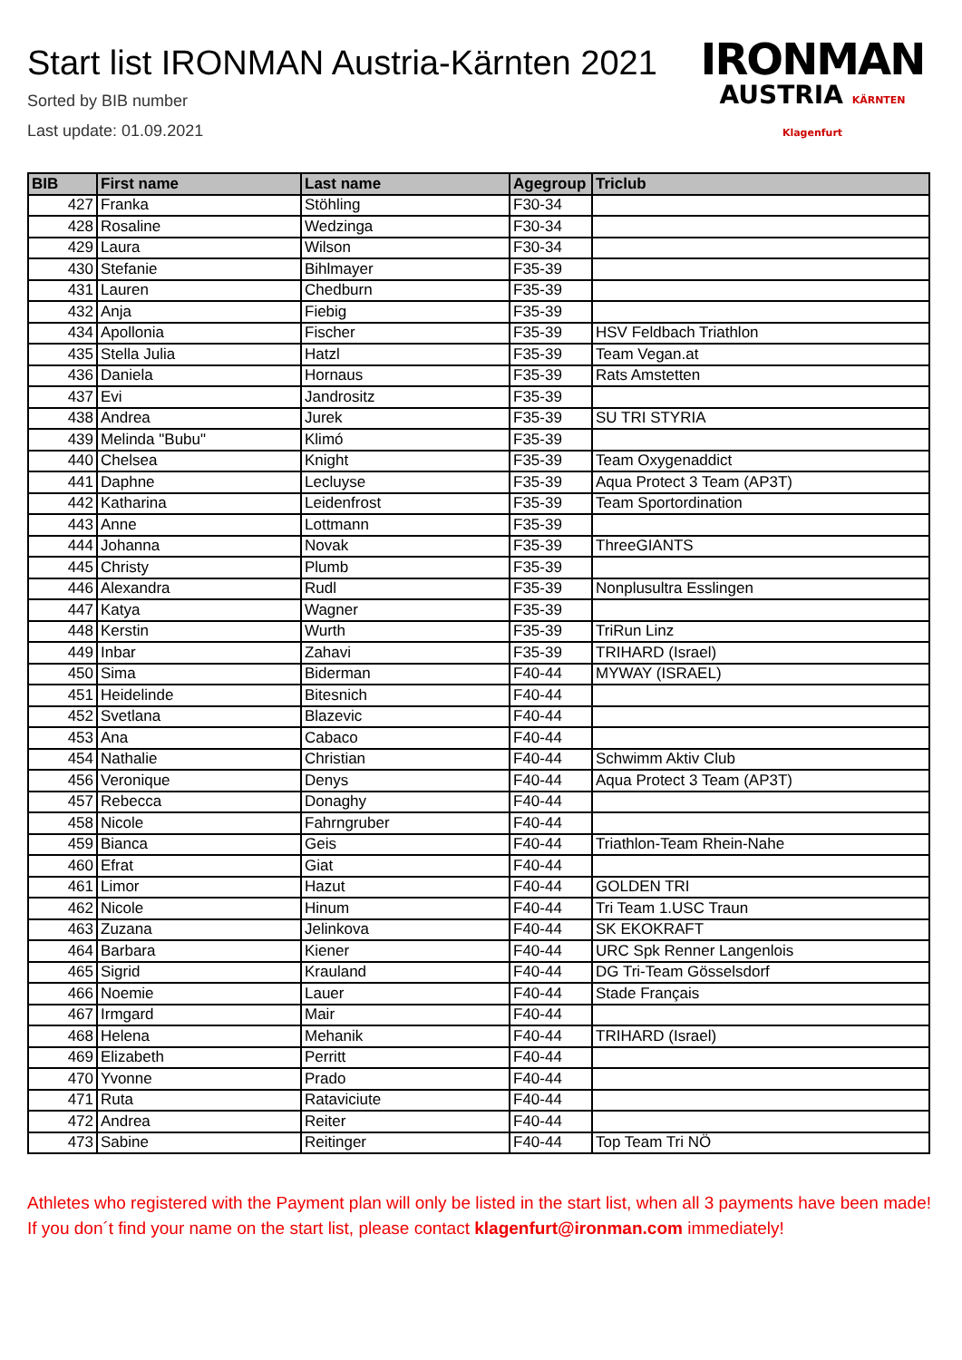Start list IRONMAN Austria-Kärnten 2021
Sorted by BIB number
Last update: 01.09.2021
IRONMAN
AUSTRIA KÄRNTEN Klagenfurt
| BIB | First name | Last name | Agegroup | Triclub |
| --- | --- | --- | --- | --- |
| 427 | Franka | Stöhling | F30-34 | |
| 428 | Rosaline | Wedzinga | F30-34 | |
| 429 | Laura | Wilson | F30-34 | |
| 430 | Stefanie | Bihlmayer | F35-39 | |
| 431 | Lauren | Chedburn | F35-39 | |
| 432 | Anja | Fiebig | F35-39 | |
| 434 | Apollonia | Fischer | F35-39 | HSV Feldbach Triathlon |
| 435 | Stella Julia | Hatzl | F35-39 | Team Vegan.at |
| 436 | Daniela | Hornaus | F35-39 | Rats Amstetten |
| 437 | Evi | Jandrositz | F35-39 | |
| 438 | Andrea | Jurek | F35-39 | SU TRI STYRIA |
| 439 | Melinda "Bubu" | Klimó | F35-39 | |
| 440 | Chelsea | Knight | F35-39 | Team Oxygenaddict |
| 441 | Daphne | Lecluyse | F35-39 | Aqua Protect 3 Team (AP3T) |
| 442 | Katharina | Leidenfrost | F35-39 | Team Sportordination |
| 443 | Anne | Lottmann | F35-39 | |
| 444 | Johanna | Novak | F35-39 | ThreeGIANTS |
| 445 | Christy | Plumb | F35-39 | |
| 446 | Alexandra | Rudl | F35-39 | Nonplusultra Esslingen |
| 447 | Katya | Wagner | F35-39 | |
| 448 | Kerstin | Wurth | F35-39 | TriRun Linz |
| 449 | Inbar | Zahavi | F35-39 | TRIHARD (Israel) |
| 450 | Sima | Biderman | F40-44 | MYWAY (ISRAEL) |
| 451 | Heidelinde | Bitesnich | F40-44 | |
| 452 | Svetlana | Blazevic | F40-44 | |
| 453 | Ana | Cabaco | F40-44 | |
| 454 | Nathalie | Christian | F40-44 | Schwimm Aktiv Club |
| 456 | Veronique | Denys | F40-44 | Aqua Protect 3 Team (AP3T) |
| 457 | Rebecca | Donaghy | F40-44 | |
| 458 | Nicole | Fahrngruber | F40-44 | |
| 459 | Bianca | Geis | F40-44 | Triathlon-Team Rhein-Nahe |
| 460 | Efrat | Giat | F40-44 | |
| 461 | Limor | Hazut | F40-44 | GOLDEN TRI |
| 462 | Nicole | Hinum | F40-44 | Tri Team 1.USC Traun |
| 463 | Zuzana | Jelinkova | F40-44 | SK EKOKRAFT |
| 464 | Barbara | Kiener | F40-44 | URC Spk Renner Langenlois |
| 465 | Sigrid | Krauland | F40-44 | DG Tri-Team Gösselsdorf |
| 466 | Noemie | Lauer | F40-44 | Stade Français |
| 467 | Irmgard | Mair | F40-44 | |
| 468 | Helena | Mehanik | F40-44 | TRIHARD (Israel) |
| 469 | Elizabeth | Perritt | F40-44 | |
| 470 | Yvonne | Prado | F40-44 | |
| 471 | Ruta | Rataviciute | F40-44 | |
| 472 | Andrea | Reiter | F40-44 | |
| 473 | Sabine | Reitinger | F40-44 | Top Team Tri NÖ |
Athletes who registered with the Payment plan will only be listed in the start list, when all 3 payments have been made! If you don´t find your name on the start list, please contact klagenfurt@ironman.com immediately!